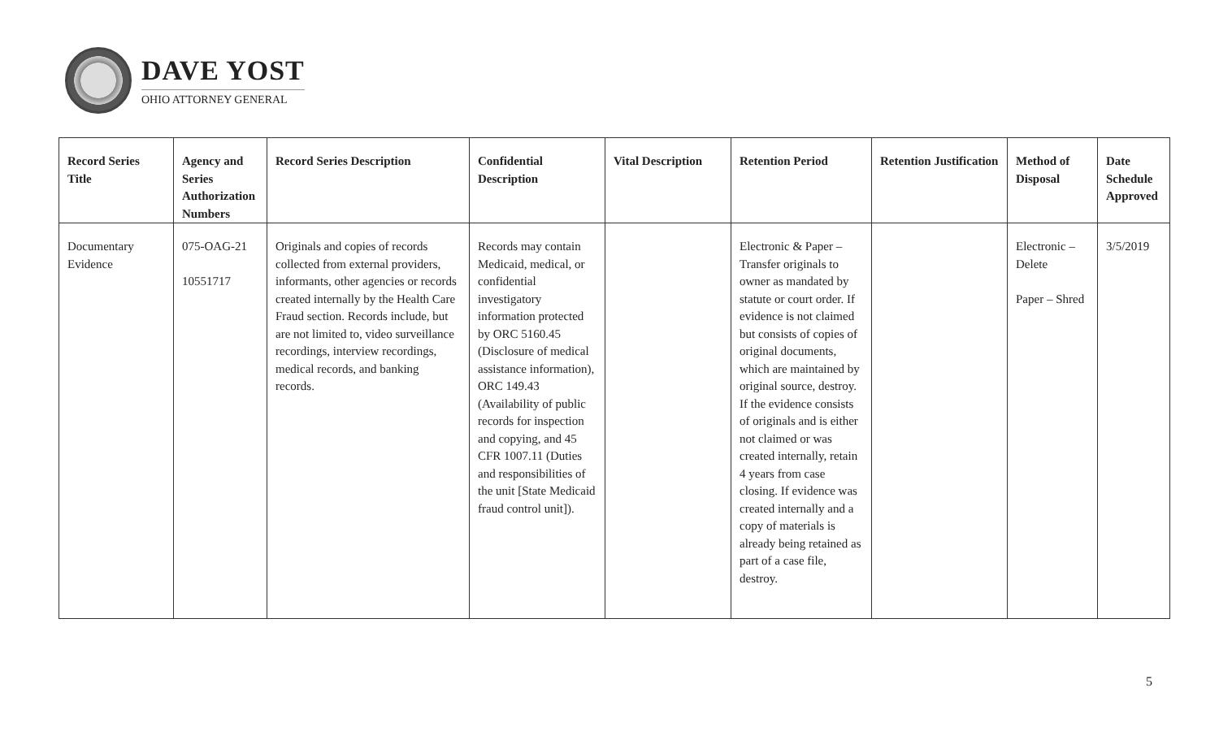DAVE YOST
OHIO ATTORNEY GENERAL
| Record Series Title | Agency and Series Authorization Numbers | Record Series Description | Confidential Description | Vital Description | Retention Period | Retention Justification | Method of Disposal | Date Schedule Approved |
| --- | --- | --- | --- | --- | --- | --- | --- | --- |
| Documentary Evidence | 075-OAG-21 10551717 | Originals and copies of records collected from external providers, informants, other agencies or records created internally by the Health Care Fraud section. Records include, but are not limited to, video surveillance recordings, interview recordings, medical records, and banking records. | Records may contain Medicaid, medical, or confidential investigatory information protected by ORC 5160.45 (Disclosure of medical assistance information), ORC 149.43 (Availability of public records for inspection and copying, and 45 CFR 1007.11 (Duties and responsibilities of the unit [State Medicaid fraud control unit]). | | Electronic & Paper – Transfer originals to owner as mandated by statute or court order. If evidence is not claimed but consists of copies of original documents, which are maintained by original source, destroy. If the evidence consists of originals and is either not claimed or was created internally, retain 4 years from case closing. If evidence was created internally and a copy of materials is already being retained as part of a case file, destroy. | | Electronic – Delete Paper – Shred | 3/5/2019 |
5